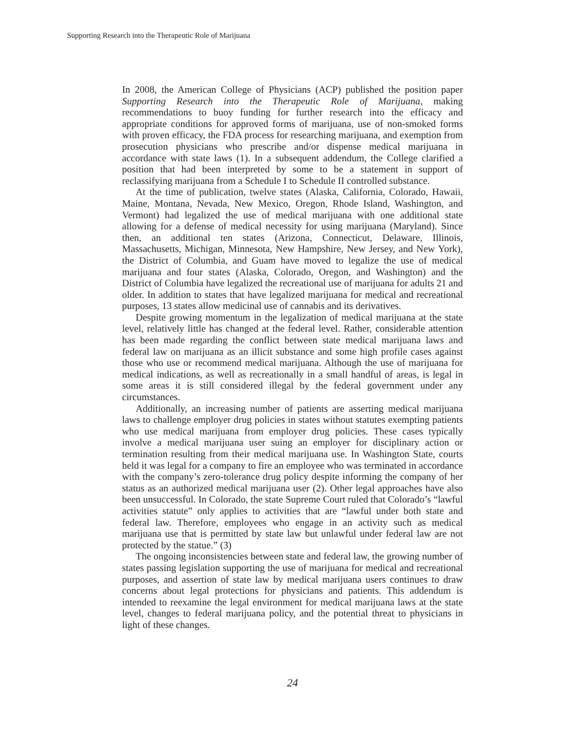Supporting Research into the Therapeutic Role of Marijuana
In 2008, the American College of Physicians (ACP) published the position paper Supporting Research into the Therapeutic Role of Marijuana, making recommendations to buoy funding for further research into the efficacy and appropriate conditions for approved forms of marijuana, use of non-smoked forms with proven efficacy, the FDA process for researching marijuana, and exemption from prosecution physicians who prescribe and/or dispense medical marijuana in accordance with state laws (1). In a subsequent addendum, the College clarified a position that had been interpreted by some to be a statement in support of reclassifying marijuana from a Schedule I to Schedule II controlled substance.
At the time of publication, twelve states (Alaska, California, Colorado, Hawaii, Maine, Montana, Nevada, New Mexico, Oregon, Rhode Island, Washington, and Vermont) had legalized the use of medical marijuana with one additional state allowing for a defense of medical necessity for using marijuana (Maryland). Since then, an additional ten states (Arizona, Connecticut, Delaware, Illinois, Massachusetts, Michigan, Minnesota, New Hampshire, New Jersey, and New York), the District of Columbia, and Guam have moved to legalize the use of medical marijuana and four states (Alaska, Colorado, Oregon, and Washington) and the District of Columbia have legalized the recreational use of marijuana for adults 21 and older. In addition to states that have legalized marijuana for medical and recreational purposes, 13 states allow medicinal use of cannabis and its derivatives.
Despite growing momentum in the legalization of medical marijuana at the state level, relatively little has changed at the federal level. Rather, considerable attention has been made regarding the conflict between state medical marijuana laws and federal law on marijuana as an illicit substance and some high profile cases against those who use or recommend medical marijuana. Although the use of marijuana for medical indications, as well as recreationally in a small handful of areas, is legal in some areas it is still considered illegal by the federal government under any circumstances.
Additionally, an increasing number of patients are asserting medical marijuana laws to challenge employer drug policies in states without statutes exempting patients who use medical marijuana from employer drug policies. These cases typically involve a medical marijuana user suing an employer for disciplinary action or termination resulting from their medical marijuana use. In Washington State, courts held it was legal for a company to fire an employee who was terminated in accordance with the company’s zero-tolerance drug policy despite informing the company of her status as an authorized medical marijuana user (2). Other legal approaches have also been unsuccessful. In Colorado, the state Supreme Court ruled that Colorado’s “lawful activities statute” only applies to activities that are “lawful under both state and federal law. Therefore, employees who engage in an activity such as medical marijuana use that is permitted by state law but unlawful under federal law are not protected by the statue.” (3)
The ongoing inconsistencies between state and federal law, the growing number of states passing legislation supporting the use of marijuana for medical and recreational purposes, and assertion of state law by medical marijuana users continues to draw concerns about legal protections for physicians and patients. This addendum is intended to reexamine the legal environment for medical marijuana laws at the state level, changes to federal marijuana policy, and the potential threat to physicians in light of these changes.
24